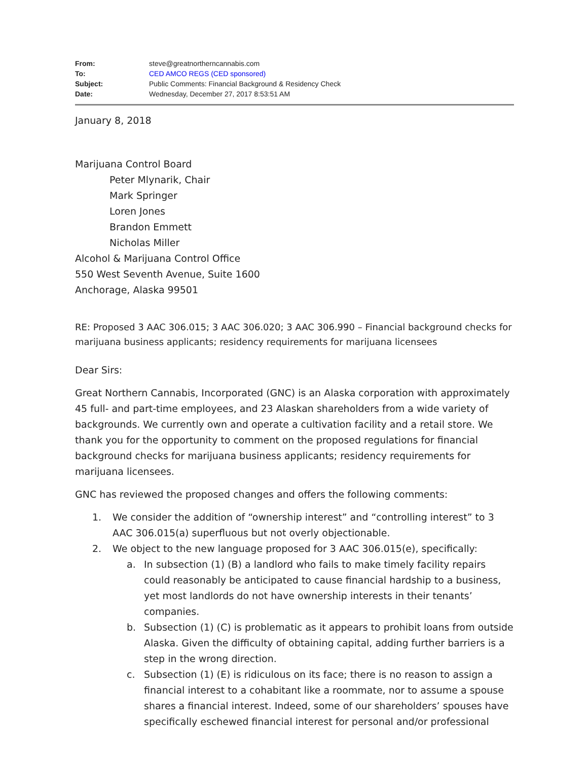| From: | steve@greatnortherncannabis.com |
| To: | CED AMCO REGS (CED sponsored) |
| Subject: | Public Comments: Financial Background & Residency Check |
| Date: | Wednesday, December 27, 2017 8:53:51 AM |
January 8, 2018
Marijuana Control Board
Peter Mlynarik, Chair
Mark Springer
Loren Jones
Brandon Emmett
Nicholas Miller
Alcohol & Marijuana Control Office
550 West Seventh Avenue, Suite 1600
Anchorage, Alaska 99501
RE: Proposed 3 AAC 306.015; 3 AAC 306.020; 3 AAC 306.990 – Financial background checks for marijuana business applicants; residency requirements for marijuana licensees
Dear Sirs:
Great Northern Cannabis, Incorporated (GNC) is an Alaska corporation with approximately 45 full- and part-time employees, and 23 Alaskan shareholders from a wide variety of backgrounds. We currently own and operate a cultivation facility and a retail store. We thank you for the opportunity to comment on the proposed regulations for financial background checks for marijuana business applicants; residency requirements for marijuana licensees.
GNC has reviewed the proposed changes and offers the following comments:
1. We consider the addition of “ownership interest” and “controlling interest” to 3 AAC 306.015(a) superfluous but not overly objectionable.
2. We object to the new language proposed for 3 AAC 306.015(e), specifically:
a. In subsection (1) (B) a landlord who fails to make timely facility repairs could reasonably be anticipated to cause financial hardship to a business, yet most landlords do not have ownership interests in their tenants’ companies.
b. Subsection (1) (C) is problematic as it appears to prohibit loans from outside Alaska. Given the difficulty of obtaining capital, adding further barriers is a step in the wrong direction.
c. Subsection (1) (E) is ridiculous on its face; there is no reason to assign a financial interest to a cohabitant like a roommate, nor to assume a spouse shares a financial interest. Indeed, some of our shareholders’ spouses have specifically eschewed financial interest for personal and/or professional